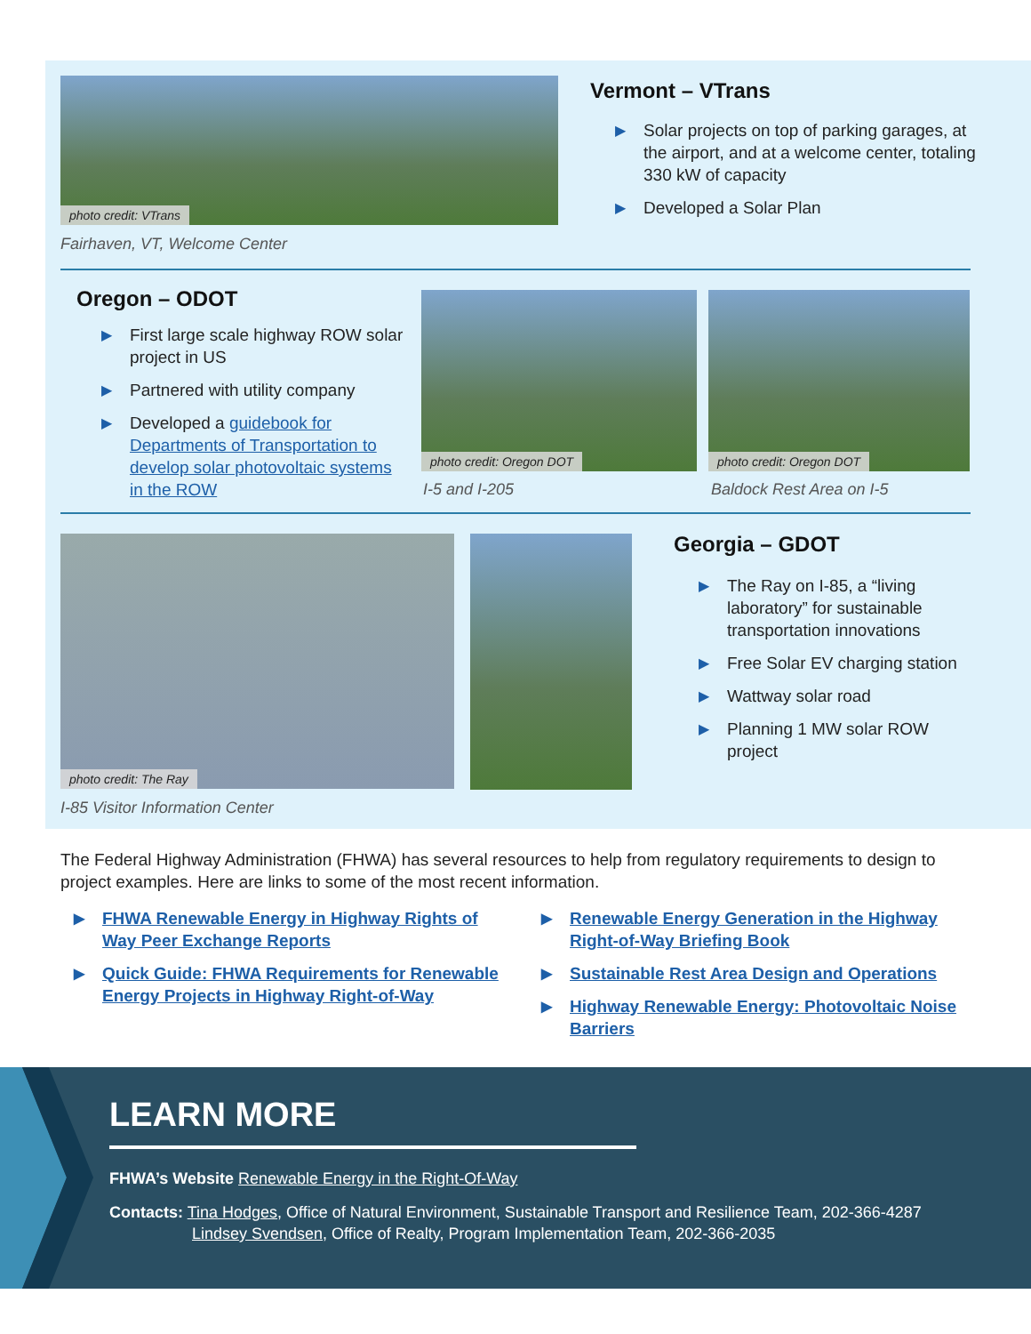photo credit: VTrans
Fairhaven, VT, Welcome Center
Vermont – VTrans
▶ Solar projects on top of parking garages, at the airport, and at a welcome center, totaling 330 kW of capacity
▶ Developed a Solar Plan
Oregon – ODOT
▶ First large scale highway ROW solar project in US
▶ Partnered with utility company
▶ Developed a guidebook for Departments of Transportation to develop solar photovoltaic systems in the ROW
photo credit: Oregon DOT photo credit: Oregon DOT
I-5 and I-205 Baldock Rest Area on I-5
photo credit: The Ray
I-85 Visitor Information Center
Georgia – GDOT
▶ The Ray on I-85, a “living laboratory” for sustainable transportation innovations
▶ Free Solar EV charging station
▶ Wattway solar road
▶ Planning 1 MW solar ROW project
The Federal Highway Administration (FHWA) has several resources to help from regulatory requirements to design to project examples. Here are links to some of the most recent information.
▶ FHWA Renewable Energy in Highway Rights of Way Peer Exchange Reports
▶ Quick Guide: FHWA Requirements for Renewable Energy Projects in Highway Right-of-Way
▶ Renewable Energy Generation in the Highway Right-of-Way Briefing Book
▶ Sustainable Rest Area Design and Operations
▶ Highway Renewable Energy: Photovoltaic Noise Barriers
LEARN MORE
FHWA’s Website Renewable Energy in the Right-Of-Way
Contacts: Tina Hodges, Office of Natural Environment, Sustainable Transport and Resilience Team, 202-366-4287
Lindsey Svendsen, Office of Realty, Program Implementation Team, 202-366-2035